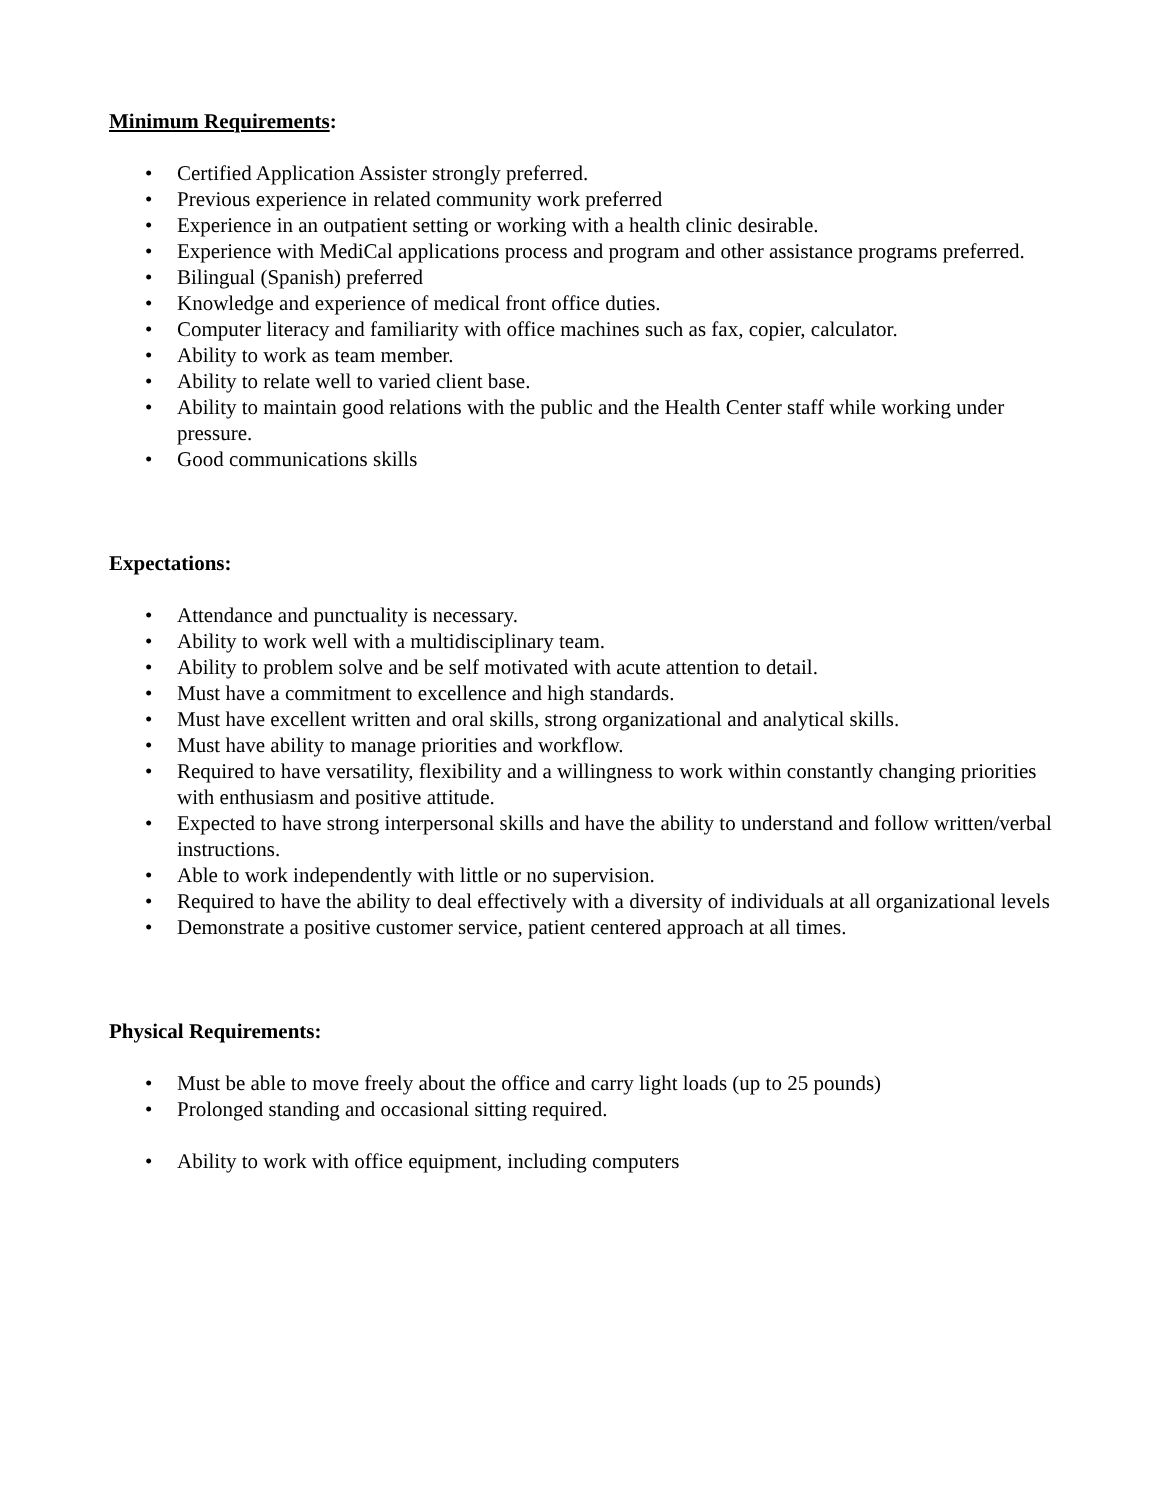Minimum Requirements:
• Certified Application Assister strongly preferred.
• Previous experience in related community work preferred
• Experience in an outpatient setting or working with a health clinic desirable.
• Experience with MediCal applications process and program and other assistance programs preferred.
• Bilingual (Spanish) preferred
• Knowledge and experience of medical front office duties.
• Computer literacy and familiarity with office machines such as fax, copier, calculator.
• Ability to work as team member.
• Ability to relate well to varied client base.
• Ability to maintain good relations with the public and the Health Center staff while working under pressure.
• Good communications skills
Expectations:
• Attendance and punctuality is necessary.
• Ability to work well with a multidisciplinary team.
• Ability to problem solve and be self motivated with acute attention to detail.
• Must have a commitment to excellence and high standards.
• Must have excellent written and oral skills, strong organizational and analytical skills.
• Must have ability to manage priorities and workflow.
• Required to have versatility, flexibility and a willingness to work within constantly changing priorities with enthusiasm and positive attitude.
• Expected to have strong interpersonal skills and have the ability to understand and follow written/verbal instructions.
• Able to work independently with little or no supervision.
• Required to have the ability to deal effectively with a diversity of individuals at all organizational levels
• Demonstrate a positive customer service, patient centered approach at all times.
Physical Requirements:
• Must be able to move freely about the office and carry light loads (up to 25 pounds)
• Prolonged standing and occasional sitting required.
• Ability to work with office equipment, including computers